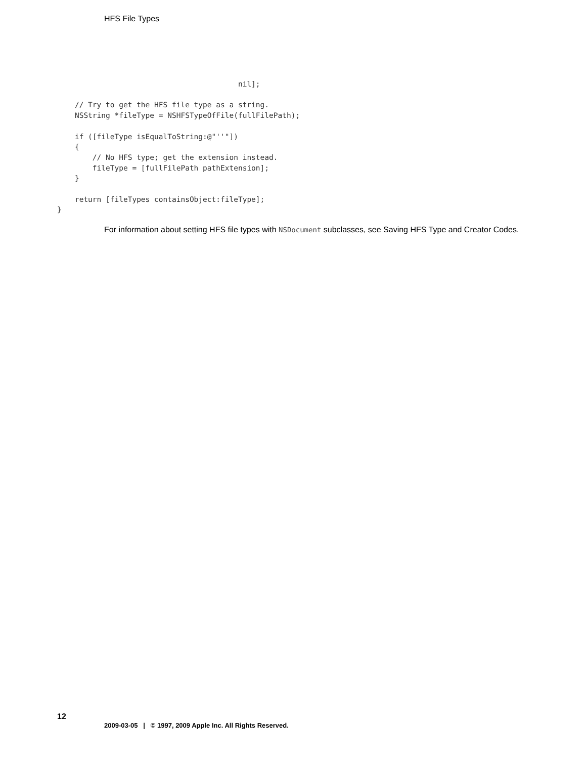HFS File Types
                                         nil];

    // Try to get the HFS file type as a string.
    NSString *fileType = NSHFSTypeOfFile(fullFilePath);

    if ([fileType isEqualToString:@"''"])
    {
        // No HFS type; get the extension instead.
        fileType = [fullFilePath pathExtension];
    }

    return [fileTypes containsObject:fileType];
}
For information about setting HFS file types with NSDocument subclasses, see Saving HFS Type and Creator Codes.
12
2009-03-05 | © 1997, 2009 Apple Inc. All Rights Reserved.